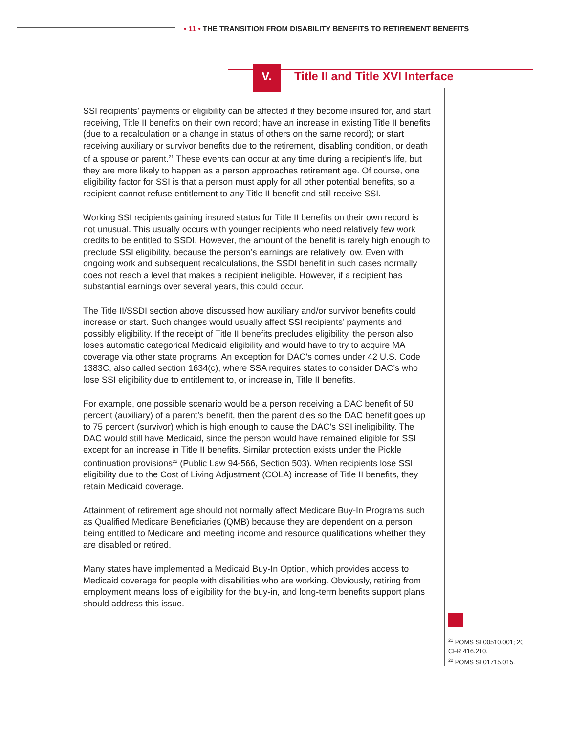• 11 • THE TRANSITION FROM DISABILITY BENEFITS TO RETIREMENT BENEFITS
V.
Title II and Title XVI Interface
SSI recipients’ payments or eligibility can be affected if they become insured for, and start receiving, Title II benefits on their own record; have an increase in existing Title II benefits (due to a recalculation or a change in status of others on the same record); or start receiving auxiliary or survivor benefits due to the retirement, disabling condition, or death of a spouse or parent.<sup>21</sup> These events can occur at any time during a recipient’s life, but they are more likely to happen as a person approaches retirement age. Of course, one eligibility factor for SSI is that a person must apply for all other potential benefits, so a recipient cannot refuse entitlement to any Title II benefit and still receive SSI.
Working SSI recipients gaining insured status for Title II benefits on their own record is not unusual. This usually occurs with younger recipients who need relatively few work credits to be entitled to SSDI. However, the amount of the benefit is rarely high enough to preclude SSI eligibility, because the person’s earnings are relatively low. Even with ongoing work and subsequent recalculations, the SSDI benefit in such cases normally does not reach a level that makes a recipient ineligible. However, if a recipient has substantial earnings over several years, this could occur.
The Title II/SSDI section above discussed how auxiliary and/or survivor benefits could increase or start. Such changes would usually affect SSI recipients’ payments and possibly eligibility. If the receipt of Title II benefits precludes eligibility, the person also loses automatic categorical Medicaid eligibility and would have to try to acquire MA coverage via other state programs. An exception for DAC’s comes under 42 U.S. Code 1383C, also called section 1634(c), where SSA requires states to consider DAC’s who lose SSI eligibility due to entitlement to, or increase in, Title II benefits.
For example, one possible scenario would be a person receiving a DAC benefit of 50 percent (auxiliary) of a parent’s benefit, then the parent dies so the DAC benefit goes up to 75 percent (survivor) which is high enough to cause the DAC’s SSI ineligibility. The DAC would still have Medicaid, since the person would have remained eligible for SSI except for an increase in Title II benefits. Similar protection exists under the Pickle continuation provisions<sup>22</sup> (Public Law 94-566, Section 503). When recipients lose SSI eligibility due to the Cost of Living Adjustment (COLA) increase of Title II benefits, they retain Medicaid coverage.
Attainment of retirement age should not normally affect Medicare Buy-In Programs such as Qualified Medicare Beneficiaries (QMB) because they are dependent on a person being entitled to Medicare and meeting income and resource qualifications whether they are disabled or retired.
Many states have implemented a Medicaid Buy-In Option, which provides access to Medicaid coverage for people with disabilities who are working. Obviously, retiring from employment means loss of eligibility for the buy-in, and long-term benefits support plans should address this issue.
<sup>21</sup> POMS SI 00510.001; 20 CFR 416.210.
<sup>22</sup> POMS SI 01715.015.